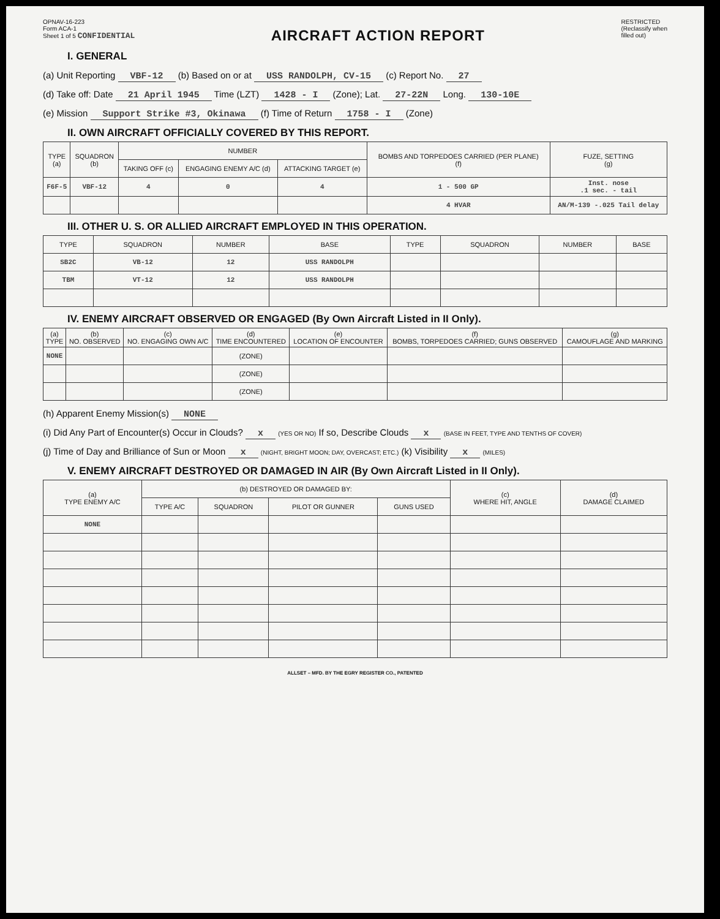OPNAV-16-223
Form ACA-1
Sheet 1 of 5 CONFIDENTIAL
AIRCRAFT ACTION REPORT
RESTRICTED
(Reclassify when
filled out)
I. GENERAL
(a) Unit Reporting VBF-12 (b) Based on or at USS RANDOLPH, CV-15 (c) Report No. 27
(d) Take off: Date 21 April 1945 Time (LZT) 1428 - I (Zone); Lat. 27-22N Long. 130-10E
(e) Mission Support Strike #3, Okinawa (f) Time of Return 1758 - I (Zone)
II. OWN AIRCRAFT OFFICIALLY COVERED BY THIS REPORT.
| TYPE (a) | SQUADRON (b) | NUMBER | | | BOMBS AND TORPEDOES CARRIED (PER PLANE) (f) | FUZE, SETTING (g) |
| --- | --- | --- | --- | --- | --- | --- |
| | | TAKING OFF (c) | ENGAGING ENEMY A/C (d) | ATTACKING TARGET (e) | | |
| F6F-5 | VBF-12 | 4 | 0 | 4 | 1 - 500 GP | Inst. nose .1 sec. - tail |
| | | | | | 4 HVAR | AN/M-139 -.025 Tail delay |
III. OTHER U. S. OR ALLIED AIRCRAFT EMPLOYED IN THIS OPERATION.
| TYPE | SQUADRON | NUMBER | BASE | TYPE | SQUADRON | NUMBER | BASE |
| --- | --- | --- | --- | --- | --- | --- | --- |
| SB2C | VB-12 | 12 | USS RANDOLPH | | | | |
| TBM | VT-12 | 12 | USS RANDOLPH | | | | |
IV. ENEMY AIRCRAFT OBSERVED OR ENGAGED (By Own Aircraft Listed in II Only).
| (a) TYPE | (b) NO. OBSERVED | (c) NO. ENGAGING OWN A/C | (d) TIME ENCOUNTERED | (e) LOCATION OF ENCOUNTER | (f) BOMBS, TORPEDOES CARRIED; GUNS OBSERVED | (g) CAMOUFLAGE AND MARKING |
| --- | --- | --- | --- | --- | --- | --- |
| NONE | | | (ZONE) | | | |
| | | | (ZONE) | | | |
| | | | (ZONE) | | | |
(h) Apparent Enemy Mission(s) NONE
(i) Did Any Part of Encounter(s) Occur in Clouds? x (YES OR NO) If so, Describe Clouds x (BASE IN FEET, TYPE AND TENTHS OF COVER)
(j) Time of Day and Brilliance of Sun or Moon x (NIGHT, BRIGHT MOON; DAY, OVERCAST; ETC.) (k) Visibility x (MILES)
V. ENEMY AIRCRAFT DESTROYED OR DAMAGED IN AIR (By Own Aircraft Listed in II Only).
| (a) TYPE ENEMY A/C | (b) DESTROYED OR DAMAGED BY: | | | | (c) WHERE HIT, ANGLE | (d) DAMAGE CLAIMED |
| --- | --- | --- | --- | --- | --- | --- |
| | TYPE A/C | SQUADRON | PILOT OR GUNNER | GUNS USED | | |
| NONE | | | | | | |
ALLSET – MFD. BY THE EGRY REGISTER CO., PATENTED